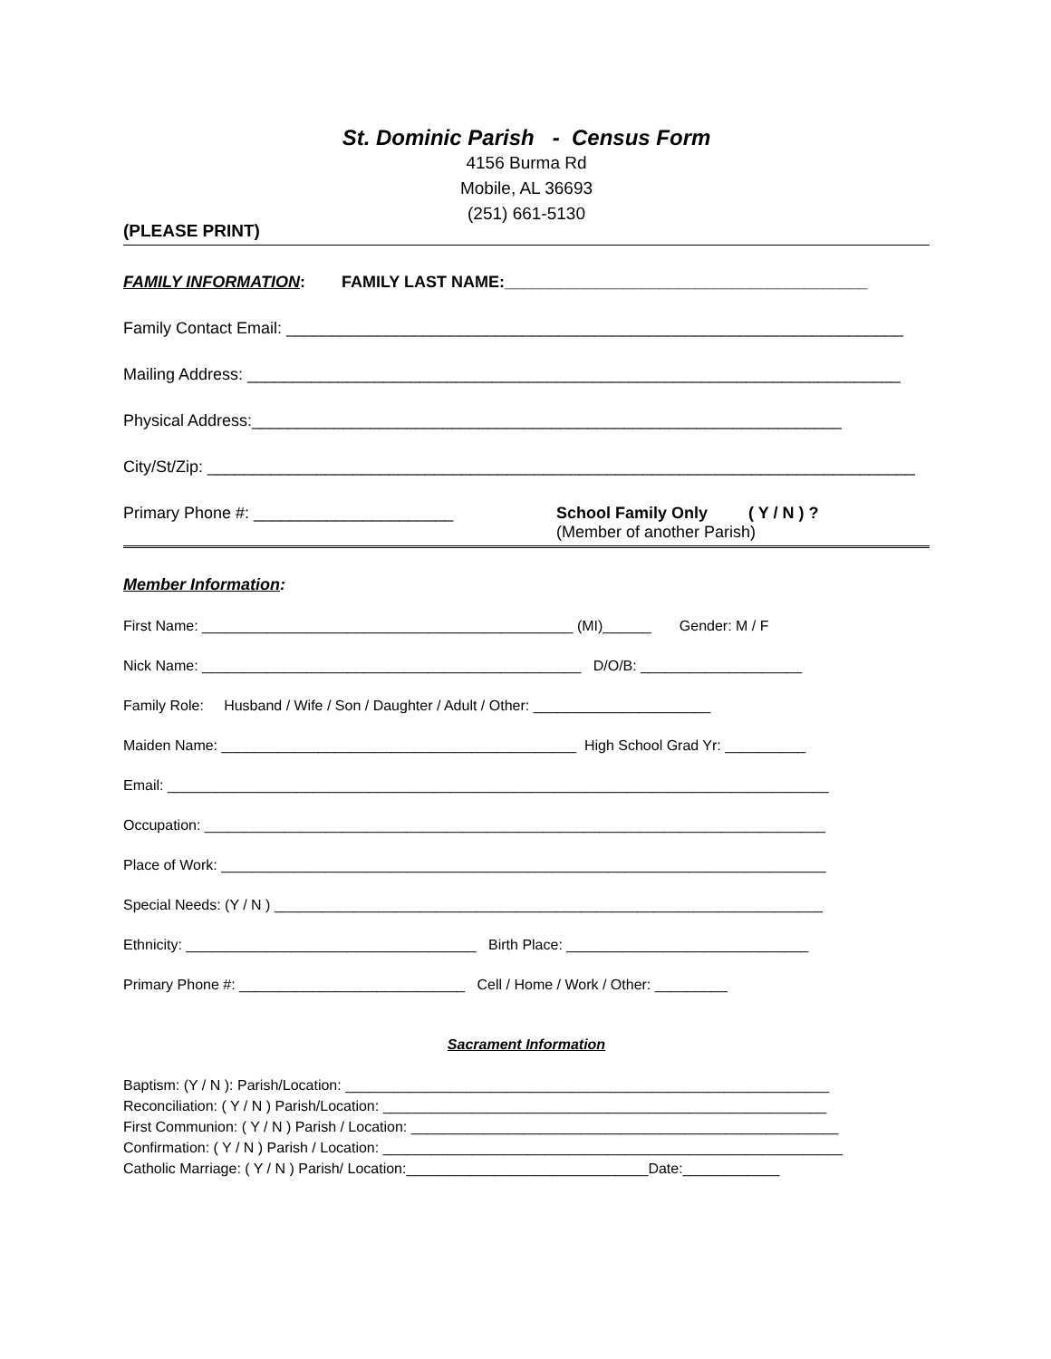St. Dominic Parish - Census Form
4156 Burma Rd
Mobile, AL 36693
(251) 661-5130
(PLEASE PRINT)
FAMILY INFORMATION: FAMILY LAST NAME:________________________________________
Family Contact Email: ____________________________________________________________________
Mailing Address: ________________________________________________________________________
Physical Address:_________________________________________________________________
City/St/Zip: ______________________________________________________________________________
Primary Phone #: ______________________ School Family Only ( Y / N ) ?
(Member of another Parish)
Member Information:
First Name: ______________________________________________ (MI)______ Gender: M / F
Nick Name: _______________________________________________ D/O/B: ____________________
Family Role: Husband / Wife / Son / Daughter / Adult / Other: ______________________
Maiden Name: ____________________________________________ High School Grad Yr: __________
Email: __________________________________________________________________________________
Occupation: _____________________________________________________________________________
Place of Work: ___________________________________________________________________________
Special Needs: (Y / N ) ____________________________________________________________________
Ethnicity: ____________________________________ Birth Place: ______________________________
Primary Phone #: ____________________________ Cell / Home / Work / Other: _________
Sacrament Information
Baptism: (Y / N ): Parish/Location: ____________________________________________________________
Reconciliation: ( Y / N ) Parish/Location: _______________________________________________________
First Communion: ( Y / N ) Parish / Location: _____________________________________________________
Confirmation: ( Y / N ) Parish / Location: _________________________________________________________
Catholic Marriage: ( Y / N ) Parish/ Location:______________________________Date:____________